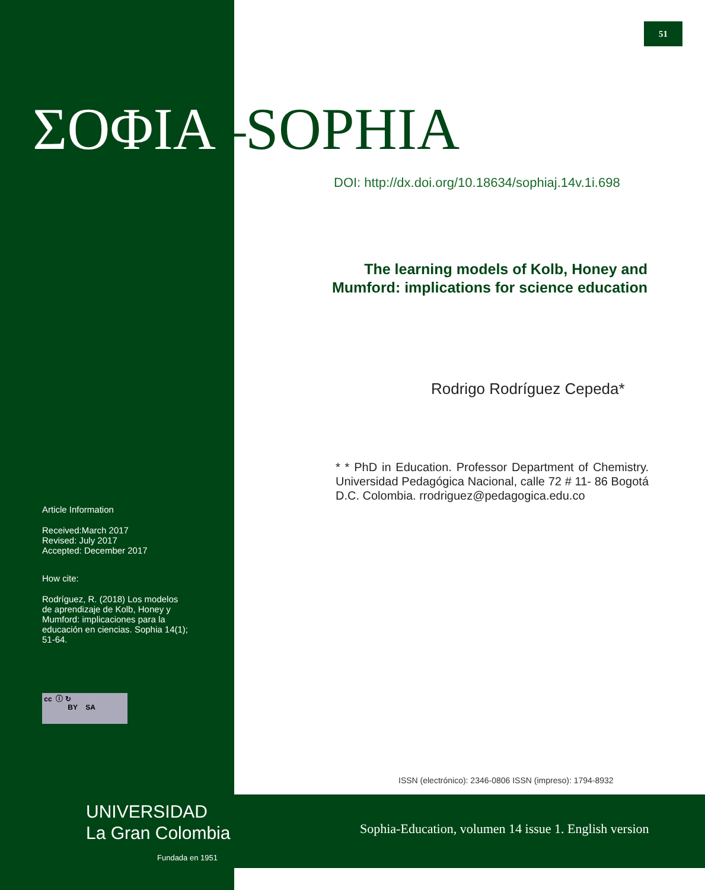51
ΣΟΦΙΑ–SOPHIA
DOI: http://dx.doi.org/10.18634/sophiaj.14v.1i.698
The learning models of Kolb, Honey and Mumford: implications for science education
Rodrigo Rodríguez Cepeda*
* * PhD in Education. Professor Department of Chemistry. Universidad Pedagógica Nacional, calle 72 # 11- 86 Bogotá D.C. Colombia. rrodriguez@pedagogica.edu.co
Article Information
Received:March 2017
Revised: July 2017
Accepted: December 2017
How cite:
Rodríguez, R. (2018) Los modelos de aprendizaje de Kolb, Honey y Mumford: implicaciones para la educación en ciencias. Sophia 14(1); 51-64.
cc ⓘ ↻
BY SA
ISSN (electrónico): 2346-0806 ISSN (impreso): 1794-8932
UNIVERSIDAD
La Gran Colombia
Fundada en 1951
Sophia-Education, volumen 14 issue 1. English version